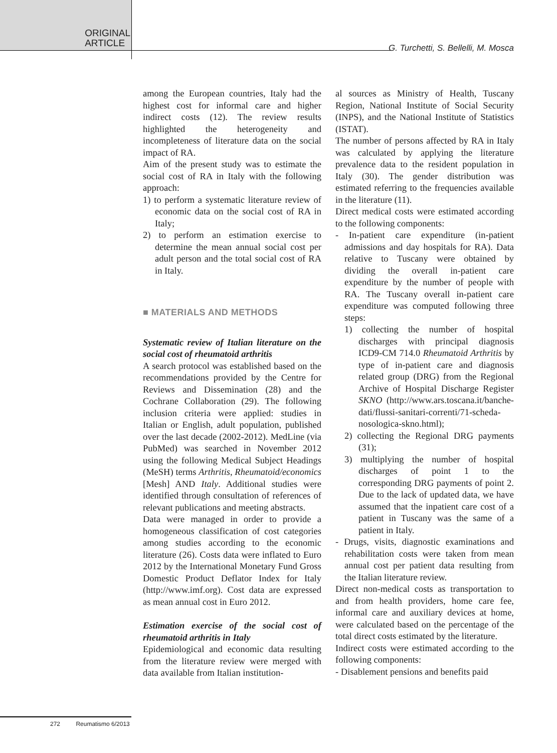ORIGINAL
ARTICLE
G. Turchetti, S. Bellelli, M. Mosca
among the European countries, Italy had the highest cost for informal care and higher indirect costs (12). The review results highlighted the heterogeneity and incompleteness of literature data on the social impact of RA.
Aim of the present study was to estimate the social cost of RA in Italy with the following approach:
1) to perform a systematic literature review of economic data on the social cost of RA in Italy;
2) to perform an estimation exercise to determine the mean annual social cost per adult person and the total social cost of RA in Italy.
■ MATERIALS AND METHODS
Systematic review of Italian literature on the social cost of rheumatoid arthritis
A search protocol was established based on the recommendations provided by the Centre for Reviews and Dissemination (28) and the Cochrane Collaboration (29). The following inclusion criteria were applied: studies in Italian or English, adult population, published over the last decade (2002-2012). MedLine (via PubMed) was searched in November 2012 using the following Medical Subject Headings (MeSH) terms Arthritis, Rheumatoid/economics [Mesh] AND Italy. Additional studies were identified through consultation of references of relevant publications and meeting abstracts.
Data were managed in order to provide a homogeneous classification of cost categories among studies according to the economic literature (26). Costs data were inflated to Euro 2012 by the International Monetary Fund Gross Domestic Product Deflator Index for Italy (http://www.imf.org). Cost data are expressed as mean annual cost in Euro 2012.
Estimation exercise of the social cost of rheumatoid arthritis in Italy
Epidemiological and economic data resulting from the literature review were merged with data available from Italian institution-
al sources as Ministry of Health, Tuscany Region, National Institute of Social Security (INPS), and the National Institute of Statistics (ISTAT).
The number of persons affected by RA in Italy was calculated by applying the literature prevalence data to the resident population in Italy (30). The gender distribution was estimated referring to the frequencies available in the literature (11).
Direct medical costs were estimated according to the following components:
- In-patient care expenditure (in-patient admissions and day hospitals for RA). Data relative to Tuscany were obtained by dividing the overall in-patient care expenditure by the number of people with RA. The Tuscany overall in-patient care expenditure was computed following three steps:
1) collecting the number of hospital discharges with principal diagnosis ICD9-CM 714.0 Rheumatoid Arthritis by type of in-patient care and diagnosis related group (DRG) from the Regional Archive of Hospital Discharge Register SKNO (http://www.ars.toscana.it/banche-dati/flussi-sanitari-correnti/71-scheda-nosologica-skno.html);
2) collecting the Regional DRG payments (31);
3) multiplying the number of hospital discharges of point 1 to the corresponding DRG payments of point 2. Due to the lack of updated data, we have assumed that the inpatient care cost of a patient in Tuscany was the same of a patient in Italy.
- Drugs, visits, diagnostic examinations and rehabilitation costs were taken from mean annual cost per patient data resulting from the Italian literature review.
Direct non-medical costs as transportation to and from health providers, home care fee, informal care and auxiliary devices at home, were calculated based on the percentage of the total direct costs estimated by the literature.
Indirect costs were estimated according to the following components:
- Disablement pensions and benefits paid
272 Reumatismo 6/2013